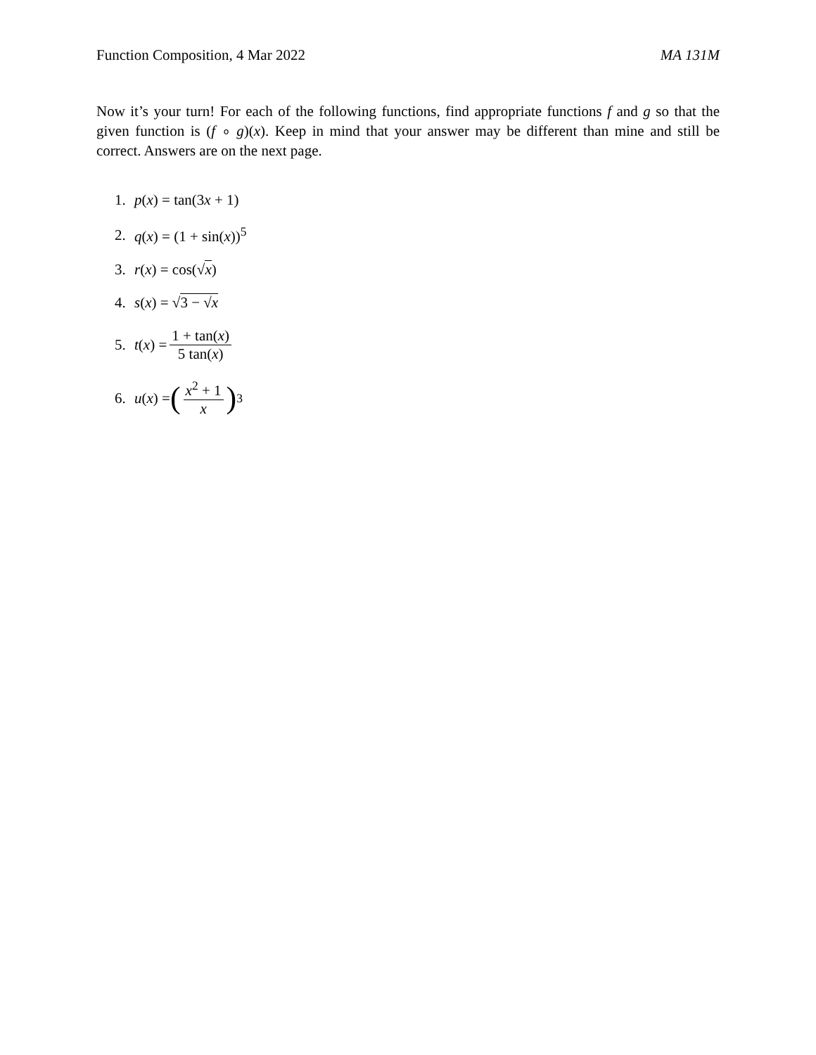Function Composition, 4 Mar 2022 MA 131M
Now it’s your turn! For each of the following functions, find appropriate functions f and g so that the given function is (f ∘ g)(x). Keep in mind that your answer may be different than mine and still be correct. Answers are on the next page.
1. p(x) = tan(3x + 1)
2. q(x) = (1 + sin(x))<sup>5</sup>
3. r(x) = cos(√x)
4. s(x) = √3 − √x
5. t(x) = 1 + tan(x) 5 tan(x)
6. u(x) = (x<sup>2</sup> + 1 x)<sup>3</sup>